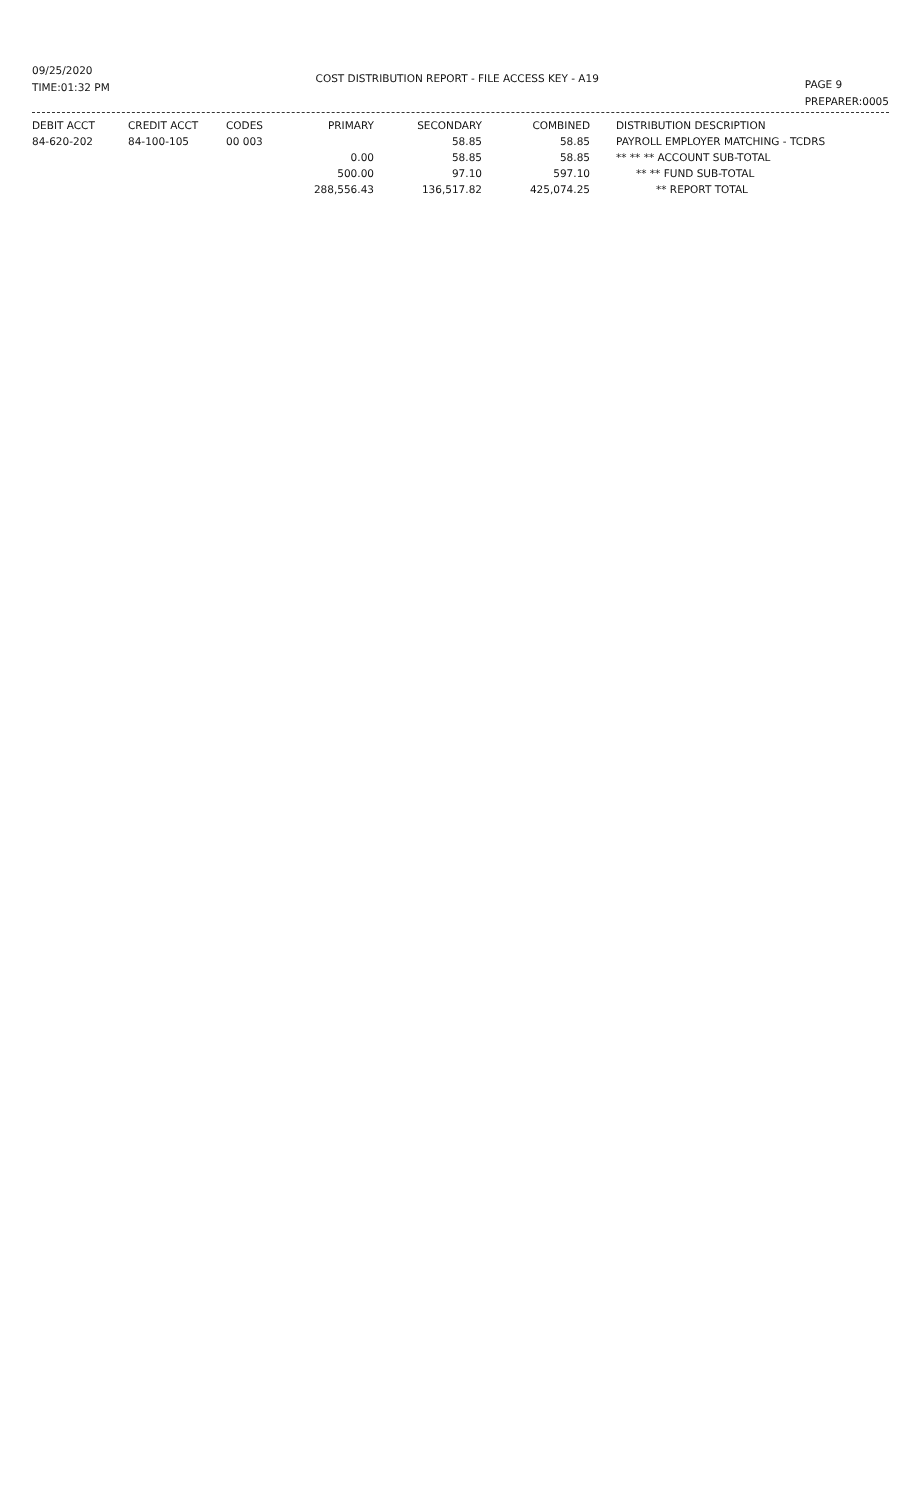09/25/2020
TIME:01:32 PM
COST DISTRIBUTION REPORT - FILE ACCESS KEY - A19
PAGE 9
PREPARER:0005
| DEBIT ACCT | CREDIT ACCT | CODES | PRIMARY | SECONDARY | COMBINED | DISTRIBUTION DESCRIPTION |
| --- | --- | --- | --- | --- | --- | --- |
| 84-620-202 | 84-100-105 | 00 003 | | 58.85 | 58.85 | PAYROLL EMPLOYER MATCHING - TCDRS |
| | | | 0.00 | 58.85 | 58.85 | ** ** ** ACCOUNT SUB-TOTAL |
| | | | 500.00 | 97.10 | 597.10 | ** ** FUND SUB-TOTAL |
| | | | 288,556.43 | 136,517.82 | 425,074.25 | ** REPORT TOTAL |